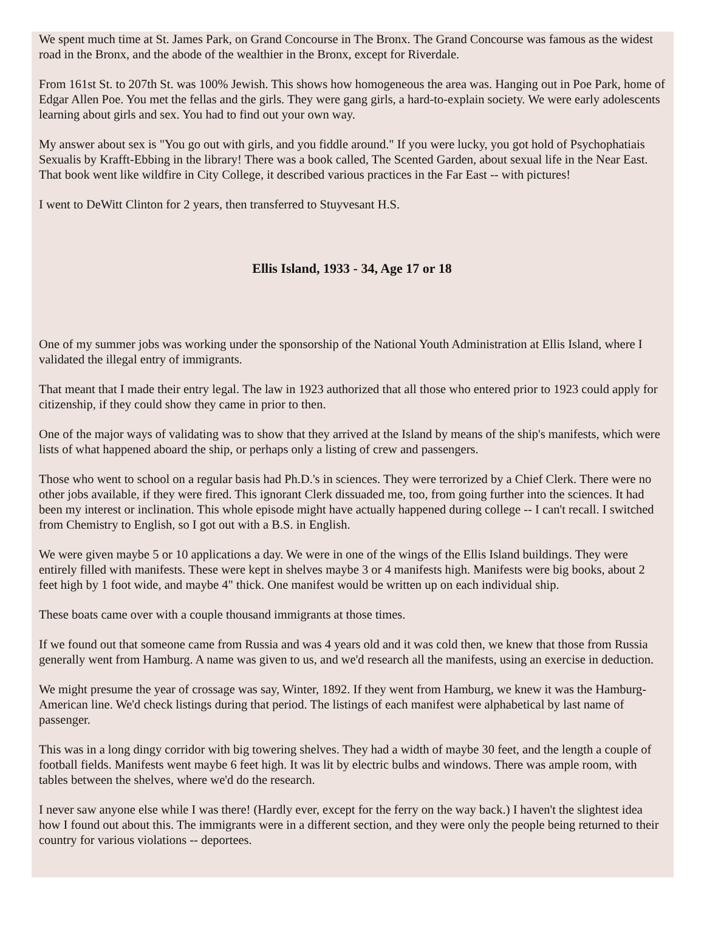We spent much time at St. James Park, on Grand Concourse in The Bronx. The Grand Concourse was famous as the widest road in the Bronx, and the abode of the wealthier in the Bronx, except for Riverdale.
From 161st St. to 207th St. was 100% Jewish. This shows how homogeneous the area was. Hanging out in Poe Park, home of Edgar Allen Poe. You met the fellas and the girls. They were gang girls, a hard-to-explain society. We were early adolescents learning about girls and sex. You had to find out your own way.
My answer about sex is "You go out with girls, and you fiddle around." If you were lucky, you got hold of Psychophatiais Sexualis by Krafft-Ebbing in the library! There was a book called, The Scented Garden, about sexual life in the Near East. That book went like wildfire in City College, it described various practices in the Far East -- with pictures!
I went to DeWitt Clinton for 2 years, then transferred to Stuyvesant H.S.
Ellis Island, 1933 - 34, Age 17 or 18
One of my summer jobs was working under the sponsorship of the National Youth Administration at Ellis Island, where I validated the illegal entry of immigrants.
That meant that I made their entry legal. The law in 1923 authorized that all those who entered prior to 1923 could apply for citizenship, if they could show they came in prior to then.
One of the major ways of validating was to show that they arrived at the Island by means of the ship's manifests, which were lists of what happened aboard the ship, or perhaps only a listing of crew and passengers.
Those who went to school on a regular basis had Ph.D.'s in sciences. They were terrorized by a Chief Clerk. There were no other jobs available, if they were fired. This ignorant Clerk dissuaded me, too, from going further into the sciences. It had been my interest or inclination. This whole episode might have actually happened during college -- I can't recall. I switched from Chemistry to English, so I got out with a B.S. in English.
We were given maybe 5 or 10 applications a day. We were in one of the wings of the Ellis Island buildings. They were entirely filled with manifests. These were kept in shelves maybe 3 or 4 manifests high. Manifests were big books, about 2 feet high by 1 foot wide, and maybe 4" thick. One manifest would be written up on each individual ship.
These boats came over with a couple thousand immigrants at those times.
If we found out that someone came from Russia and was 4 years old and it was cold then, we knew that those from Russia generally went from Hamburg. A name was given to us, and we'd research all the manifests, using an exercise in deduction.
We might presume the year of crossage was say, Winter, 1892. If they went from Hamburg, we knew it was the Hamburg-American line. We'd check listings during that period. The listings of each manifest were alphabetical by last name of passenger.
This was in a long dingy corridor with big towering shelves. They had a width of maybe 30 feet, and the length a couple of football fields. Manifests went maybe 6 feet high. It was lit by electric bulbs and windows. There was ample room, with tables between the shelves, where we'd do the research.
I never saw anyone else while I was there! (Hardly ever, except for the ferry on the way back.) I haven't the slightest idea how I found out about this. The immigrants were in a different section, and they were only the people being returned to their country for various violations -- deportees.